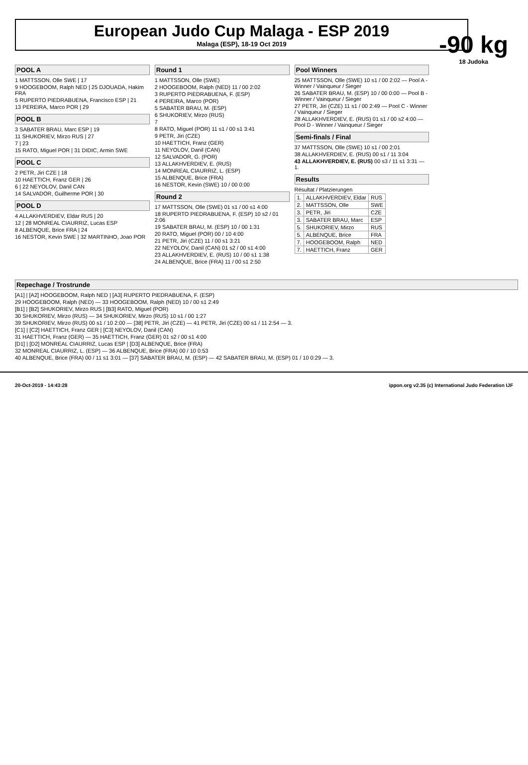European Judo Cup Malaga - ESP 2019
Malaga (ESP), 18-19 Oct 2019
-90 kg
18 Judoka
POOL A
1 MATTSSON, Olle SWE | 17
9 HOOGEBOOM, Ralph NED | 25 DJOUADA, Hakim FRA
5 RUPERTO PIEDRABUENA, Francisco ESP | 21
13 PEREIRA, Marco POR | 29
POOL B
3 SABATER BRAU, Marc ESP | 19
11 SHUKORIEV, Mirzo RUS | 27
7 | 23
15 RATO, Miguel POR | 31 DIDIC, Armin SWE
POOL C
2 PETR, Jiri CZE | 18
10 HAETTICH, Franz GER | 26
6 | 22 NEYOLOV, Danil CAN
14 SALVADOR, Guilherme POR | 30
POOL D
4 ALLAKHVERDIEV, Eldar RUS | 20
12 | 28 MONREAL CIAURRIZ, Lucas ESP
8 ALBENQUE, Brice FRA | 24
16 NESTOR, Kevin SWE | 32 MARTINHO, Joao POR
Round 1
1 MATTSSON, Olle (SWE)
2 HOOGEBOOM, Ralph (NED) 11 / 00 2:02
3 RUPERTO PIEDRABUENA, F. (ESP)
4 PEREIRA, Marco (POR)
5 SABATER BRAU, M. (ESP)
6 SHUKORIEV, Mirzo (RUS)
7
8 RATO, Miguel (POR) 11 s1 / 00 s1 3:41
9 PETR, Jiri (CZE)
10 HAETTICH, Franz (GER)
11 NEYOLOV, Danil (CAN)
12 SALVADOR, G. (POR)
13 ALLAKHVERDIEV, E. (RUS)
14 MONREAL CIAURRIZ, L. (ESP)
15 ALBENQUE, Brice (FRA)
16 NESTOR, Kevin (SWE) 10 / 00 0:00
Round 2
17 MATTSSON, Olle (SWE) 01 s1 / 00 s1 4:00
18 RUPERTO PIEDRABUENA, F. (ESP) 10 s2 / 01 2:06
19 SABATER BRAU, M. (ESP) 10 / 00 1:31
20 RATO, Miguel (POR) 00 / 10 4:00
21 PETR, Jiri (CZE) 11 / 00 s1 3:21
22 NEYOLOV, Danil (CAN) 01 s2 / 00 s1 4:00
23 ALLAKHVERDIEV, E. (RUS) 10 / 00 s1 1:38
24 ALBENQUE, Brice (FRA) 11 / 00 s1 2:50
Pool Winners
25 MATTSSON, Olle (SWE) 10 s1 / 00 2:02 — Pool A - Winner / Vainqueur / Sieger
26 SABATER BRAU, M. (ESP) 10 / 00 0:00 — Pool B - Winner / Vainqueur / Sieger
27 PETR, Jiri (CZE) 11 s1 / 00 2:49 — Pool C - Winner / Vainqueur / Sieger
28 ALLAKHVERDIEV, E. (RUS) 01 s1 / 00 s2 4:00 — Pool D - Winner / Vainqueur / Sieger
Semi-finals / Final
37 MATTSSON, Olle (SWE) 10 s1 / 00 2:01
38 ALLAKHVERDIEV, E. (RUS) 00 s1 / 11 3:04
43 ALLAKHVERDIEV, E. (RUS) 00 s3 / 11 s1 3:31 — 1.
Results
Résultat / Platzierungen
| 1. | ALLAKHVERDIEV, Eldar | RUS |
| 2. | MATTSSON, Olle | SWE |
| 3. | PETR, Jiri | CZE |
| 3. | SABATER BRAU, Marc | ESP |
| 5. | SHUKORIEV, Mirzo | RUS |
| 5. | ALBENQUE, Brice | FRA |
| 7. | HOOGEBOOM, Ralph | NED |
| 7. | HAETTICH, Franz | GER |
Repechage / Trostrunde
[A1] | [A2] HOOGEBOOM, Ralph NED | [A3] RUPERTO PIEDRABUENA, F. (ESP)
29 HOOGEBOOM, Ralph (NED) — 33 HOOGEBOOM, Ralph (NED) 10 / 00 s1 2:49
[B1] | [B2] SHUKORIEV, Mirzo RUS | [B3] RATO, Miguel (POR)
30 SHUKORIEV, Mirzo (RUS) — 34 SHUKORIEV, Mirzo (RUS) 10 s1 / 00 1:27
39 SHUKORIEV, Mirzo (RUS) 00 s1 / 10 2:00 — [38] PETR, Jiri (CZE) — 41 PETR, Jiri (CZE) 00 s1 / 11 2:54 — 3.
[C1] | [C2] HAETTICH, Franz GER | [C3] NEYOLOV, Danil (CAN)
31 HAETTICH, Franz (GER) — 35 HAETTICH, Franz (GER) 01 s2 / 00 s1 4:00
[D1] | [D2] MONREAL CIAURRIZ, Lucas ESP | [D3] ALBENQUE, Brice (FRA)
32 MONREAL CIAURRIZ, L. (ESP) — 36 ALBENQUE, Brice (FRA) 00 / 10 0:53
40 ALBENQUE, Brice (FRA) 00 / 11 s1 3:01 — [37] SABATER BRAU, M. (ESP) — 42 SABATER BRAU, M. (ESP) 01 / 10 0:29 — 3.
20-Oct-2019 - 14:43:28 ippon.org v2.35 (c) International Judo Federation IJF